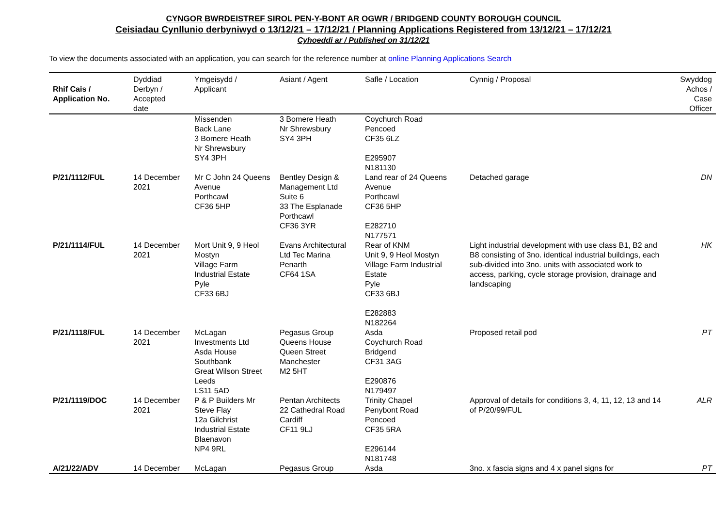CYNGOR BWRDEISTREF SIROL PEN-Y-BONT AR OGWR / BRIDGEND COUNTY BOROUGH COUNCIL
Ceisiadau Cynllunio derbyniwyd o 13/12/21 – 17/12/21 / Planning Applications Registered from 13/12/21 – 17/12/21
Cyhoeddi ar / Published on 31/12/21
To view the documents associated with an application, you can search for the reference number at online Planning Applications Search
| Rhif Cais / Application No. | Dyddiad Derbyn / Accepted date | Ymgeisydd / Applicant | Asiant / Agent | Safle / Location | Cynnig / Proposal | Swyddog Achos / Case Officer |
| --- | --- | --- | --- | --- | --- | --- |
| | | Missenden Back Lane 3 Bomere Heath Nr Shrewsbury SY4 3PH | 3 Bomere Heath Nr Shrewsbury SY4 3PH | Coychurch Road Pencoed CF35 6LZ E295907 N181130 | | |
| P/21/1112/FUL | 14 December 2021 | Mr C John 24 Queens Avenue Porthcawl CF36 5HP | Bentley Design & Management Ltd Suite 6 33 The Esplanade Porthcawl CF36 3YR | Land rear of 24 Queens Avenue Porthcawl CF36 5HP E282710 N177571 | Detached garage | DN |
| P/21/1114/FUL | 14 December 2021 | Mort Unit 9, 9 Heol Mostyn Village Farm Industrial Estate Pyle CF33 6BJ | Evans Architectural Ltd Tec Marina Penarth CF64 1SA | Rear of KNM Unit 9, 9 Heol Mostyn Village Farm Industrial Estate Pyle CF33 6BJ E282883 N182264 | Light industrial development with use class B1, B2 and B8 consisting of 3no. identical industrial buildings, each sub-divided into 3no. units with associated work to access, parking, cycle storage provision, drainage and landscaping | HK |
| P/21/1118/FUL | 14 December 2021 | McLagan Investments Ltd Asda House Southbank Great Wilson Street Leeds LS11 5AD | Pegasus Group Queens House Queen Street Manchester M2 5HT | Asda Coychurch Road Bridgend CF31 3AG E290876 N179497 | Proposed retail pod | PT |
| P/21/1119/DOC | 14 December 2021 | P & P Builders Mr Steve Flay 12a Gilchrist Industrial Estate Blaenavon NP4 9RL | Pentan Architects 22 Cathedral Road Cardiff CF11 9LJ | Trinity Chapel Penybont Road Pencoed CF35 5RA E296144 N181748 | Approval of details for conditions 3, 4, 11, 12, 13 and 14 of P/20/99/FUL | ALR |
| A/21/22/ADV | 14 December | McLagan | Pegasus Group | Asda | 3no. x fascia signs and 4 x panel signs for | PT |